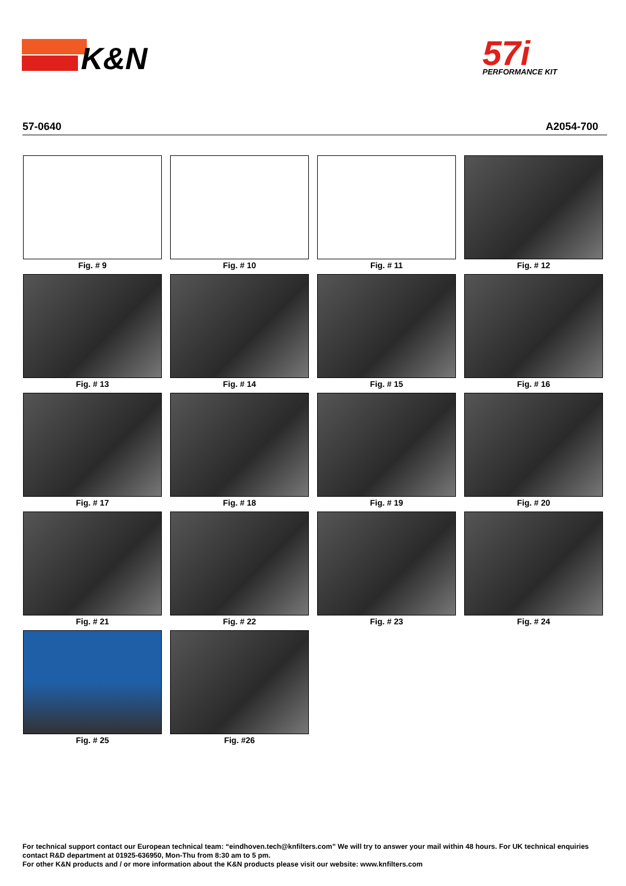K&N
57i
PERFORMANCE KIT
57-0640 A2054-700
Fig. # 9
Fig. # 10
Fig. # 11
Fig. # 12
Fig. # 13
Fig. # 14
Fig. # 15
Fig. # 16
Fig. # 17
Fig. # 18
Fig. # 19
Fig. # 20
Fig. # 21
Fig. # 22
Fig. # 23
Fig. # 24
Fig. # 25
Fig. #26
For technical support contact our European technical team: “eindhoven.tech@knfilters.com” We will try to answer your mail within 48 hours. For UK technical enquiries contact R&D department at 01925-636950, Mon-Thu from 8:30 am to 5 pm.
For other K&N products and / or more information about the K&N products please visit our website: www.knfilters.com